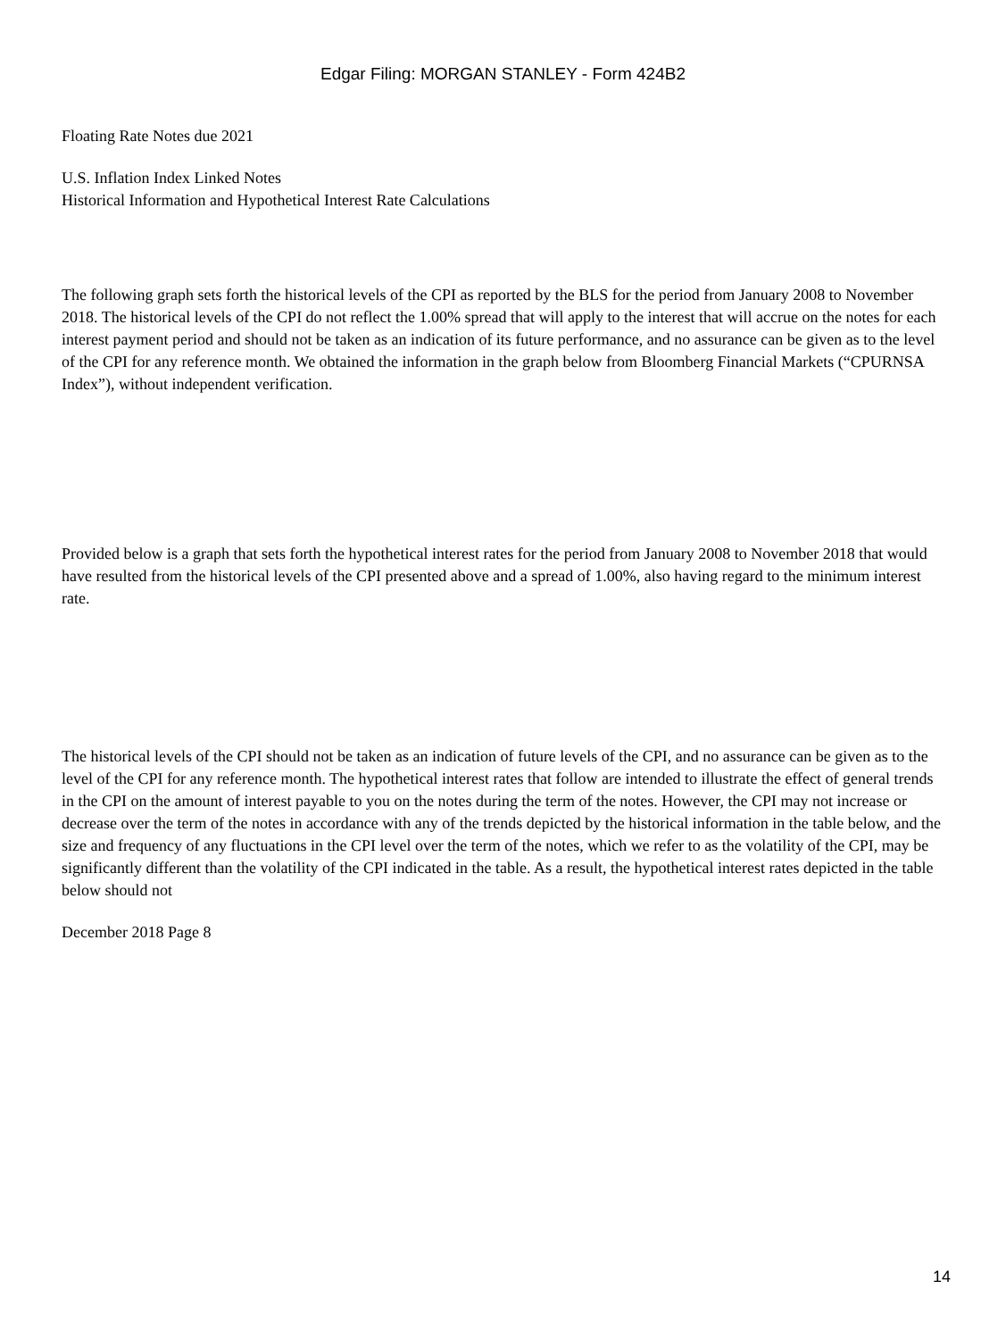Edgar Filing: MORGAN STANLEY - Form 424B2
Floating Rate Notes due 2021
U.S. Inflation Index Linked Notes
Historical Information and Hypothetical Interest Rate Calculations
The following graph sets forth the historical levels of the CPI as reported by the BLS for the period from January 2008 to November 2018. The historical levels of the CPI do not reflect the 1.00% spread that will apply to the interest that will accrue on the notes for each interest payment period and should not be taken as an indication of its future performance, and no assurance can be given as to the level of the CPI for any reference month. We obtained the information in the graph below from Bloomberg Financial Markets (“CPURNSA Index”), without independent verification.
Provided below is a graph that sets forth the hypothetical interest rates for the period from January 2008 to November 2018 that would have resulted from the historical levels of the CPI presented above and a spread of 1.00%, also having regard to the minimum interest rate.
The historical levels of the CPI should not be taken as an indication of future levels of the CPI, and no assurance can be given as to the level of the CPI for any reference month. The hypothetical interest rates that follow are intended to illustrate the effect of general trends in the CPI on the amount of interest payable to you on the notes during the term of the notes. However, the CPI may not increase or decrease over the term of the notes in accordance with any of the trends depicted by the historical information in the table below, and the size and frequency of any fluctuations in the CPI level over the term of the notes, which we refer to as the volatility of the CPI, may be significantly different than the volatility of the CPI indicated in the table. As a result, the hypothetical interest rates depicted in the table below should not
December 2018 Page 8
14